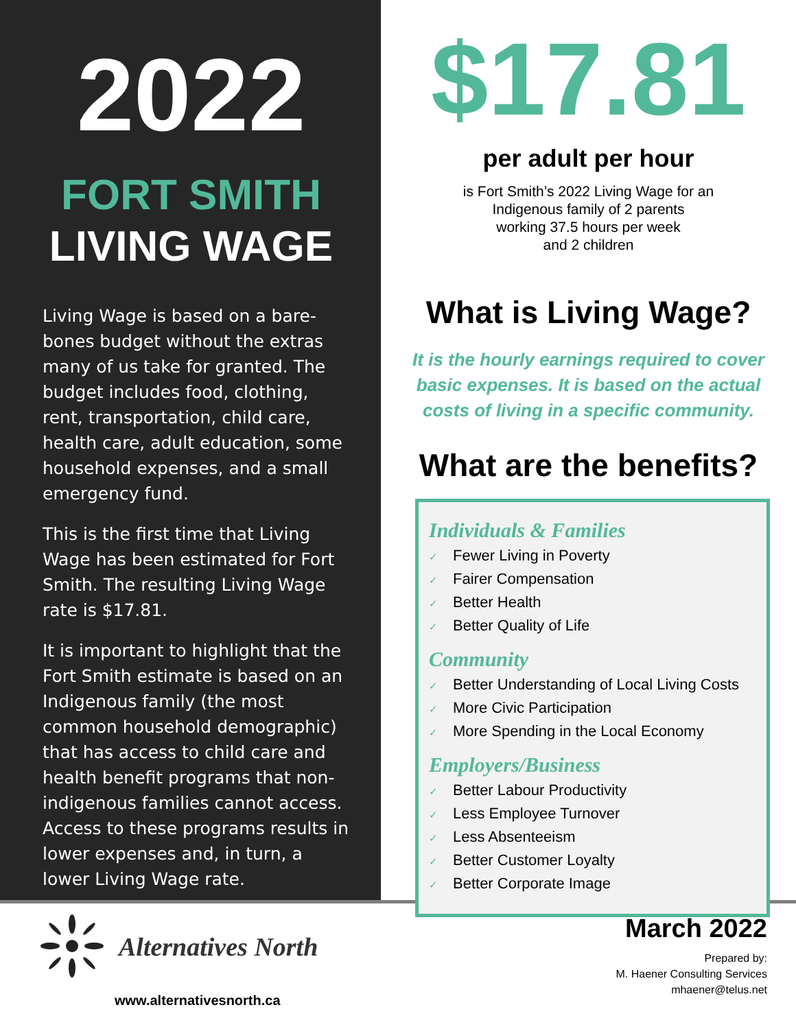2022
FORT SMITH
LIVING WAGE
Living Wage is based on a bare-bones budget without the extras many of us take for granted. The budget includes food, clothing, rent, transportation, child care, health care, adult education, some household expenses, and a small emergency fund.
This is the first time that Living Wage has been estimated for Fort Smith. The resulting Living Wage rate is $17.81.
It is important to highlight that the Fort Smith estimate is based on an Indigenous family (the most common household demographic) that has access to child care and health benefit programs that non-indigenous families cannot access. Access to these programs results in lower expenses and, in turn, a lower Living Wage rate.
$17.81
per adult per hour
is Fort Smith’s 2022 Living Wage for an
Indigenous family of 2 parents
working 37.5 hours per week
and 2 children
What is Living Wage?
It is the hourly earnings required to cover
basic expenses. It is based on the actual
costs of living in a specific community.
What are the benefits?
Individuals & Families
✓ Fewer Living in Poverty
✓ Fairer Compensation
✓ Better Health
✓ Better Quality of Life
Community
✓ Better Understanding of Local Living Costs
✓ More Civic Participation
✓ More Spending in the Local Economy
Employers/Business
✓ Better Labour Productivity
✓ Less Employee Turnover
✓ Less Absenteeism
✓ Better Customer Loyalty
✓ Better Corporate Image
Alternatives North
www.alternativesnorth.ca
March 2022
Prepared by:
M. Haener Consulting Services
mhaener@telus.net